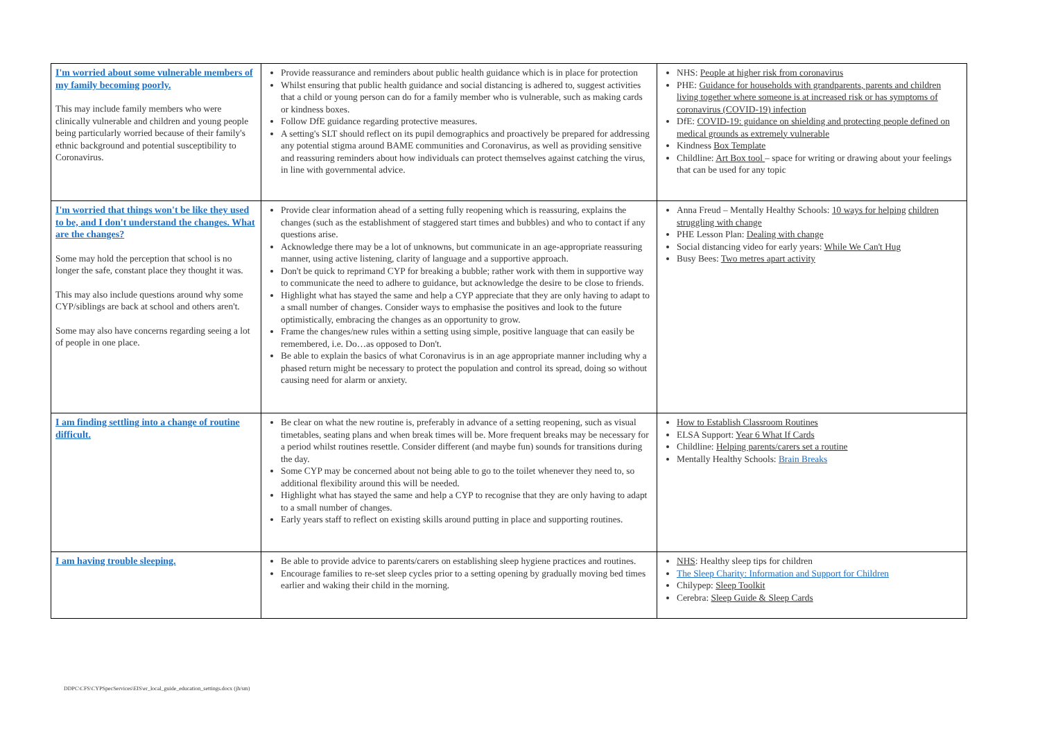| I'm worried about some vulnerable members of my family becoming poorly. This may include family members who were clinically vulnerable and children and young people being particularly worried because of their family's ethnic background and potential susceptibility to Coronavirus. | Provide reassurance and reminders about public health guidance which is in place for protection Whilst ensuring that public health guidance and social distancing is adhered to, suggest activities that a child or young person can do for a family member who is vulnerable, such as making cards or kindness boxes. Follow DfE guidance regarding protective measures. A setting's SLT should reflect on its pupil demographics and proactively be prepared for addressing any potential stigma around BAME communities and Coronavirus, as well as providing sensitive and reassuring reminders about how individuals can protect themselves against catching the virus, in line with governmental advice. | NHS: People at higher risk from coronavirus PHE: Guidance for households with grandparents, parents and children living together where someone is at increased risk or has symptoms of coronavirus (COVID-19) infection DfE: COVID-19: guidance on shielding and protecting people defined on medical grounds as extremely vulnerable Kindness Box Template Childline: Art Box tool – space for writing or drawing about your feelings that can be used for any topic |
| I'm worried that things won't be like they used to be, and I don't understand the changes. What are the changes? Some may hold the perception that school is no longer the safe, constant place they thought it was. This may also include questions around why some CYP/siblings are back at school and others aren't. Some may also have concerns regarding seeing a lot of people in one place. | Provide clear information ahead of a setting fully reopening which is reassuring, explains the changes (such as the establishment of staggered start times and bubbles) and who to contact if any questions arise. Acknowledge there may be a lot of unknowns, but communicate in an age-appropriate reassuring manner, using active listening, clarity of language and a supportive approach. Don't be quick to reprimand CYP for breaking a bubble; rather work with them in supportive way to communicate the need to adhere to guidance, but acknowledge the desire to be close to friends. Highlight what has stayed the same and help a CYP appreciate that they are only having to adapt to a small number of changes. Consider ways to emphasise the positives and look to the future optimistically, embracing the changes as an opportunity to grow. Frame the changes/new rules within a setting using simple, positive language that can easily be remembered, i.e. Do…as opposed to Don't. Be able to explain the basics of what Coronavirus is in an age appropriate manner including why a phased return might be necessary to protect the population and control its spread, doing so without causing need for alarm or anxiety. | Anna Freud – Mentally Healthy Schools: 10 ways for helping children struggling with change PHE Lesson Plan: Dealing with change Social distancing video for early years: While We Can't Hug Busy Bees: Two metres apart activity |
| I am finding settling into a change of routine difficult. | Be clear on what the new routine is, preferably in advance of a setting reopening, such as visual timetables, seating plans and when break times will be. More frequent breaks may be necessary for a period whilst routines resettle. Consider different (and maybe fun) sounds for transitions during the day. Some CYP may be concerned about not being able to go to the toilet whenever they need to, so additional flexibility around this will be needed. Highlight what has stayed the same and help a CYP to recognise that they are only having to adapt to a small number of changes. Early years staff to reflect on existing skills around putting in place and supporting routines. | How to Establish Classroom Routines ELSA Support: Year 6 What If Cards Childline: Helping parents/carers set a routine Mentally Healthy Schools: Brain Breaks |
| I am having trouble sleeping. | Be able to provide advice to parents/carers on establishing sleep hygiene practices and routines. Encourage families to re-set sleep cycles prior to a setting opening by gradually moving bed times earlier and waking their child in the morning. | NHS : Healthy sleep tips for children The Sleep Charity: Information and Support for Children Chilypep: Sleep Toolkit Cerebra: Sleep Guide & Sleep Cards |
DDPC\CFS\CYPSpecServices\EIS\er_local_guide_education_settings.docx (jh/sm)